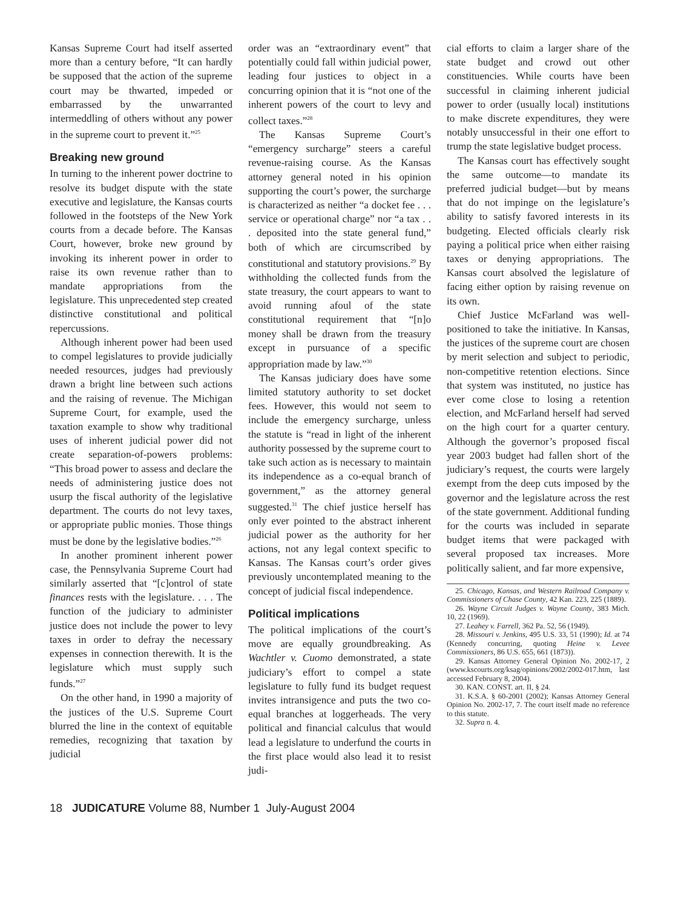Kansas Supreme Court had itself asserted more than a century before, “It can hardly be supposed that the action of the supreme court may be thwarted, impeded or embarrassed by the unwarranted intermeddling of others without any power in the supreme court to prevent it.”<sup>25</sup>
Breaking new ground
In turning to the inherent power doctrine to resolve its budget dispute with the state executive and legislature, the Kansas courts followed in the footsteps of the New York courts from a decade before. The Kansas Court, however, broke new ground by invoking its inherent power in order to raise its own revenue rather than to mandate appropriations from the legislature. This unprecedented step created distinctive constitutional and political repercussions.
Although inherent power had been used to compel legislatures to provide judicially needed resources, judges had previously drawn a bright line between such actions and the raising of revenue. The Michigan Supreme Court, for example, used the taxation example to show why traditional uses of inherent judicial power did not create separation-of-powers problems: “This broad power to assess and declare the needs of administering justice does not usurp the fiscal authority of the legislative department. The courts do not levy taxes, or appropriate public monies. Those things must be done by the legislative bodies.”<sup>26</sup>
In another prominent inherent power case, the Pennsylvania Supreme Court had similarly asserted that “[c]ontrol of state finances rests with the legislature. . . . The function of the judiciary to administer justice does not include the power to levy taxes in order to defray the necessary expenses in connection therewith. It is the legislature which must supply such funds.”<sup>27</sup>
On the other hand, in 1990 a majority of the justices of the U.S. Supreme Court blurred the line in the context of equitable remedies, recognizing that taxation by judicial
order was an “extraordinary event” that potentially could fall within judicial power, leading four justices to object in a concurring opinion that it is “not one of the inherent powers of the court to levy and collect taxes.”<sup>28</sup>
The Kansas Supreme Court’s “emergency surcharge” steers a careful revenue-raising course. As the Kansas attorney general noted in his opinion supporting the court’s power, the surcharge is characterized as neither “a docket fee . . . service or operational charge” nor “a tax . . . deposited into the state general fund,” both of which are circumscribed by constitutional and statutory provisions.<sup>29</sup> By withholding the collected funds from the state treasury, the court appears to want to avoid running afoul of the state constitutional requirement that “[n]o money shall be drawn from the treasury except in pursuance of a specific appropriation made by law.”<sup>30</sup>
The Kansas judiciary does have some limited statutory authority to set docket fees. However, this would not seem to include the emergency surcharge, unless the statute is “read in light of the inherent authority possessed by the supreme court to take such action as is necessary to maintain its independence as a co-equal branch of government,” as the attorney general suggested.<sup>31</sup> The chief justice herself has only ever pointed to the abstract inherent judicial power as the authority for her actions, not any legal context specific to Kansas. The Kansas court’s order gives previously uncontemplated meaning to the concept of judicial fiscal independence.
Political implications
The political implications of the court’s move are equally groundbreaking. As Wachtler v. Cuomo demonstrated, a state judiciary’s effort to compel a state legislature to fully fund its budget request invites intransigence and puts the two co-equal branches at loggerheads. The very political and financial calculus that would lead a legislature to underfund the courts in the first place would also lead it to resist judi-
cial efforts to claim a larger share of the state budget and crowd out other constituencies. While courts have been successful in claiming inherent judicial power to order (usually local) institutions to make discrete expenditures, they were notably unsuccessful in their one effort to trump the state legislative budget process.
The Kansas court has effectively sought the same outcome—to mandate its preferred judicial budget—but by means that do not impinge on the legislature’s ability to satisfy favored interests in its budgeting. Elected officials clearly risk paying a political price when either raising taxes or denying appropriations. The Kansas court absolved the legislature of facing either option by raising revenue on its own.
Chief Justice McFarland was well-positioned to take the initiative. In Kansas, the justices of the supreme court are chosen by merit selection and subject to periodic, non-competitive retention elections. Since that system was instituted, no justice has ever come close to losing a retention election, and McFarland herself had served on the high court for a quarter century. Although the governor’s proposed fiscal year 2003 budget had fallen short of the judiciary’s request, the courts were largely exempt from the deep cuts imposed by the governor and the legislature across the rest of the state government. Additional funding for the courts was included in separate budget items that were packaged with several proposed tax increases. More politically salient, and far more expensive,
25. Chicago, Kansas, and Western Railroad Company v. Commissioners of Chase County, 42 Kan. 223, 225 (1889).
26. Wayne Circuit Judges v. Wayne County, 383 Mich. 10, 22 (1969).
27. Leahey v. Farrell, 362 Pa. 52, 56 (1949).
28. Missouri v. Jenkins, 495 U.S. 33, 51 (1990); Id. at 74 (Kennedy concurring, quoting Heine v. Levee Commissioners, 86 U.S. 655, 661 (1873)).
29. Kansas Attorney General Opinion No. 2002-17, 2 (www.kscourts.org/ksag/opinions/2002/2002-017.htm, last accessed February 8, 2004).
30. KAN. CONST. art. II, § 24.
31. K.S.A. § 60-2001 (2002); Kansas Attorney General Opinion No. 2002-17, 7. The court itself made no reference to this statute.
32. Supra n. 4.
18 JUDICATURE Volume 88, Number 1 July-August 2004